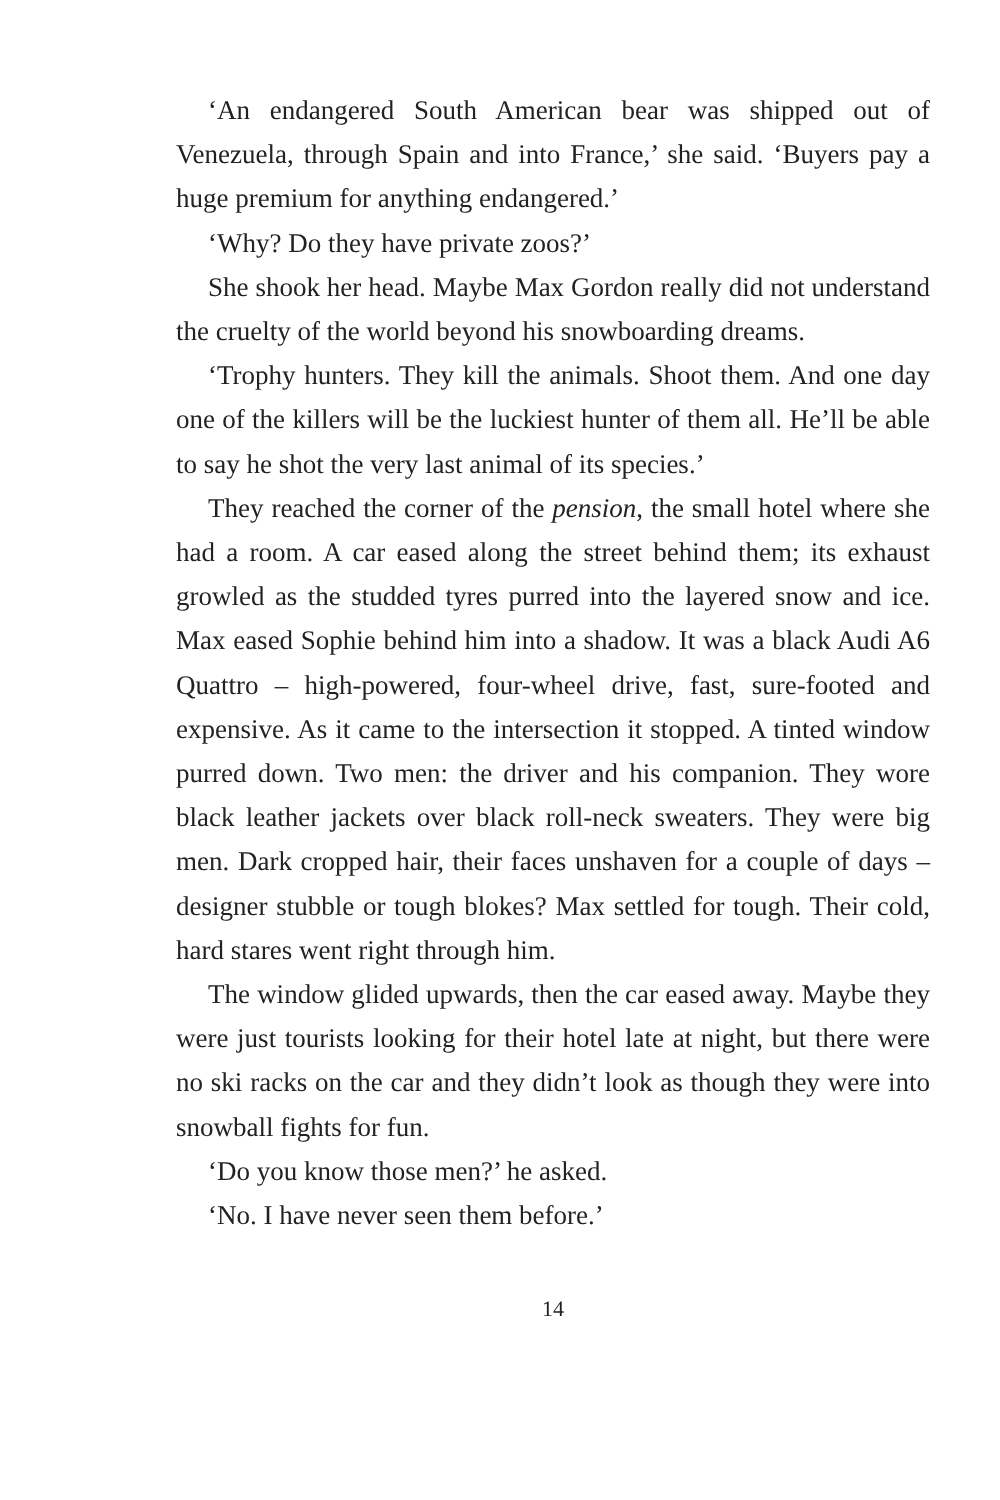‘An endangered South American bear was shipped out of Venezuela, through Spain and into France,’ she said. ‘Buyers pay a huge premium for anything endangered.’
‘Why? Do they have private zoos?’
She shook her head. Maybe Max Gordon really did not understand the cruelty of the world beyond his snowboarding dreams.
‘Trophy hunters. They kill the animals. Shoot them. And one day one of the killers will be the luckiest hunter of them all. He’ll be able to say he shot the very last animal of its species.’
They reached the corner of the pension, the small hotel where she had a room. A car eased along the street behind them; its exhaust growled as the studded tyres purred into the layered snow and ice. Max eased Sophie behind him into a shadow. It was a black Audi A6 Quattro – high-powered, four-wheel drive, fast, sure-footed and expensive. As it came to the intersection it stopped. A tinted window purred down. Two men: the driver and his companion. They wore black leather jackets over black roll-neck sweaters. They were big men. Dark cropped hair, their faces unshaven for a couple of days – designer stubble or tough blokes? Max settled for tough. Their cold, hard stares went right through him.
The window glided upwards, then the car eased away. Maybe they were just tourists looking for their hotel late at night, but there were no ski racks on the car and they didn’t look as though they were into snowball fights for fun.
‘Do you know those men?’ he asked.
‘No. I have never seen them before.’
14